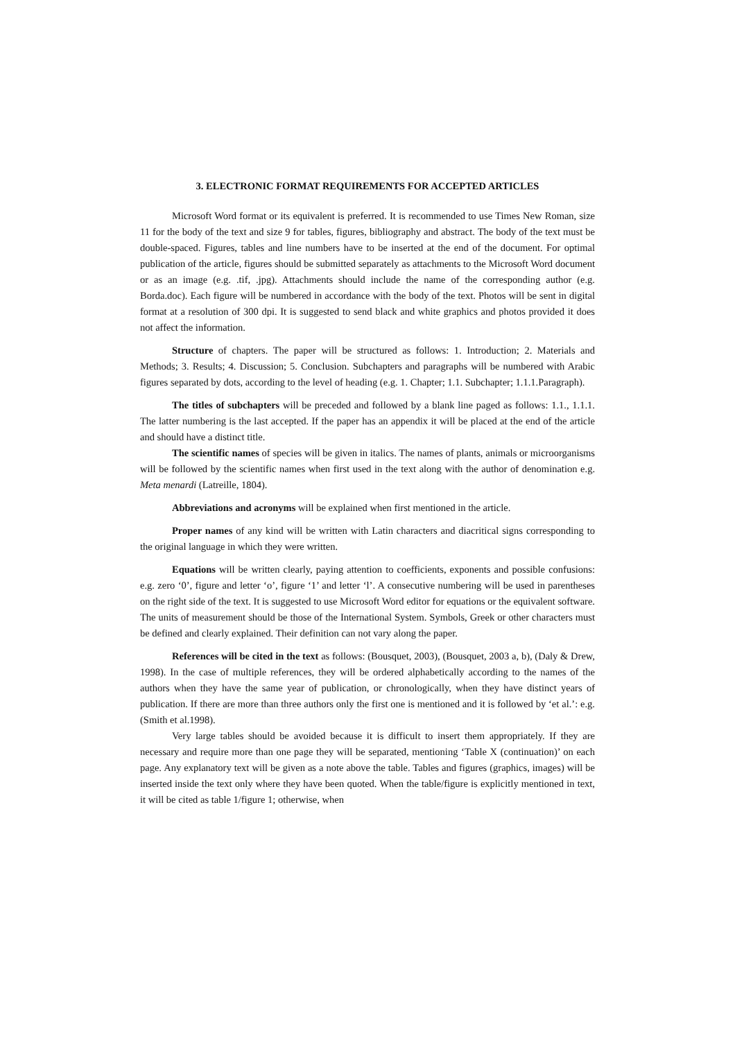3. ELECTRONIC FORMAT REQUIREMENTS FOR ACCEPTED ARTICLES
Microsoft Word format or its equivalent is preferred. It is recommended to use Times New Roman, size 11 for the body of the text and size 9 for tables, figures, bibliography and abstract. The body of the text must be double-spaced. Figures, tables and line numbers have to be inserted at the end of the document. For optimal publication of the article, figures should be submitted separately as attachments to the Microsoft Word document or as an image (e.g. .tif, .jpg). Attachments should include the name of the corresponding author (e.g. Borda.doc). Each figure will be numbered in accordance with the body of the text. Photos will be sent in digital format at a resolution of 300 dpi. It is suggested to send black and white graphics and photos provided it does not affect the information.
Structure of chapters. The paper will be structured as follows: 1. Introduction; 2. Materials and Methods; 3. Results; 4. Discussion; 5. Conclusion. Subchapters and paragraphs will be numbered with Arabic figures separated by dots, according to the level of heading (e.g. 1. Chapter; 1.1. Subchapter; 1.1.1.Paragraph).
The titles of subchapters will be preceded and followed by a blank line paged as follows: 1.1., 1.1.1. The latter numbering is the last accepted. If the paper has an appendix it will be placed at the end of the article and should have a distinct title.
The scientific names of species will be given in italics. The names of plants, animals or microorganisms will be followed by the scientific names when first used in the text along with the author of denomination e.g. Meta menardi (Latreille, 1804).
Abbreviations and acronyms will be explained when first mentioned in the article.
Proper names of any kind will be written with Latin characters and diacritical signs corresponding to the original language in which they were written.
Equations will be written clearly, paying attention to coefficients, exponents and possible confusions: e.g. zero ‘0’, figure and letter ‘o’, figure ‘1’ and letter ‘l’. A consecutive numbering will be used in parentheses on the right side of the text. It is suggested to use Microsoft Word editor for equations or the equivalent software. The units of measurement should be those of the International System. Symbols, Greek or other characters must be defined and clearly explained. Their definition can not vary along the paper.
References will be cited in the text as follows: (Bousquet, 2003), (Bousquet, 2003 a, b), (Daly & Drew, 1998). In the case of multiple references, they will be ordered alphabetically according to the names of the authors when they have the same year of publication, or chronologically, when they have distinct years of publication. If there are more than three authors only the first one is mentioned and it is followed by ‘et al.’: e.g. (Smith et al.1998).
Very large tables should be avoided because it is difficult to insert them appropriately. If they are necessary and require more than one page they will be separated, mentioning ‘Table X (continuation)’ on each page. Any explanatory text will be given as a note above the table. Tables and figures (graphics, images) will be inserted inside the text only where they have been quoted. When the table/figure is explicitly mentioned in text, it will be cited as table 1/figure 1; otherwise, when